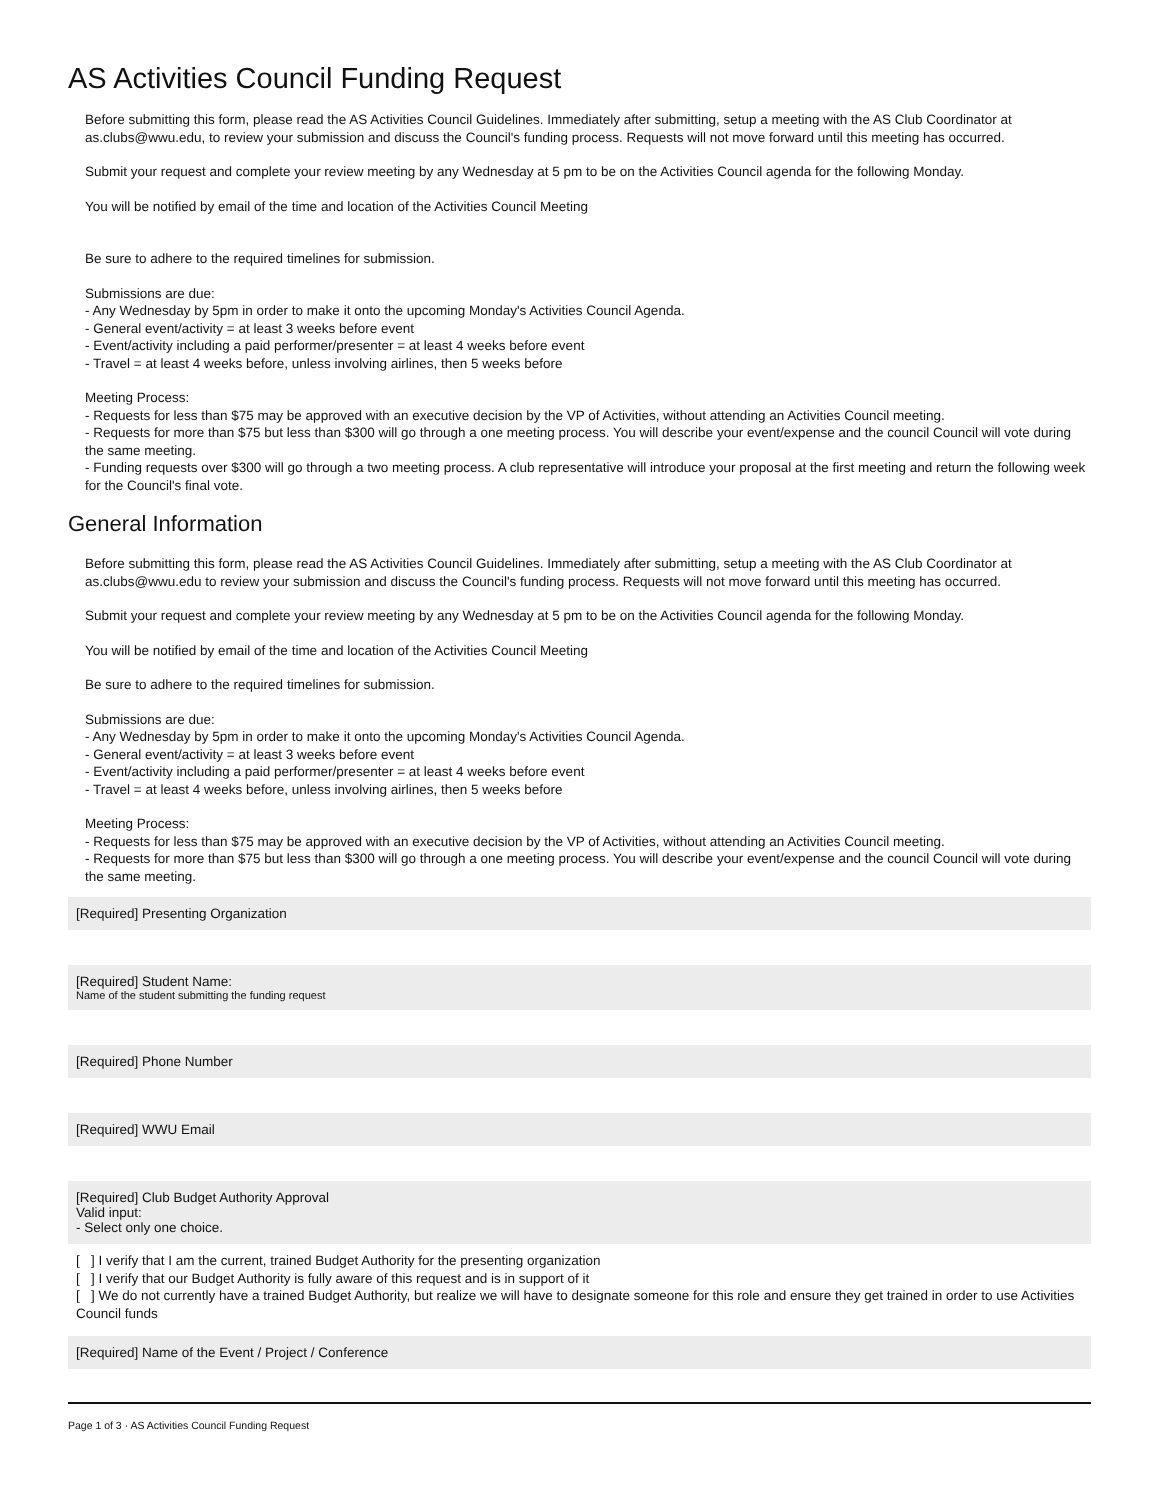AS Activities Council Funding Request
Before submitting this form, please read the AS Activities Council Guidelines. Immediately after submitting, setup a meeting with the AS Club Coordinator at as.clubs@wwu.edu, to review your submission and discuss the Council's funding process. Requests will not move forward until this meeting has occurred.
Submit your request and complete your review meeting by any Wednesday at 5 pm to be on the Activities Council agenda for the following Monday.
You will be notified by email of the time and location of the Activities Council Meeting
Be sure to adhere to the required timelines for submission.
Submissions are due:
- Any Wednesday by 5pm in order to make it onto the upcoming Monday's Activities Council Agenda.
- General event/activity = at least 3 weeks before event
- Event/activity including a paid performer/presenter = at least 4 weeks before event
- Travel = at least 4 weeks before, unless involving airlines, then 5 weeks before
Meeting Process:
- Requests for less than $75 may be approved with an executive decision by the VP of Activities, without attending an Activities Council meeting.
- Requests for more than $75 but less than $300 will go through a one meeting process. You will describe your event/expense and the council Council will vote during the same meeting.
- Funding requests over $300 will go through a two meeting process. A club representative will introduce your proposal at the first meeting and return the following week for the Council's final vote.
General Information
Before submitting this form, please read the AS Activities Council Guidelines. Immediately after submitting, setup a meeting with the AS Club Coordinator at as.clubs@wwu.edu to review your submission and discuss the Council's funding process. Requests will not move forward until this meeting has occurred.
Submit your request and complete your review meeting by any Wednesday at 5 pm to be on the Activities Council agenda for the following Monday.
You will be notified by email of the time and location of the Activities Council Meeting
Be sure to adhere to the required timelines for submission.
Submissions are due:
- Any Wednesday by 5pm in order to make it onto the upcoming Monday's Activities Council Agenda.
- General event/activity = at least 3 weeks before event
- Event/activity including a paid performer/presenter = at least 4 weeks before event
- Travel = at least 4 weeks before, unless involving airlines, then 5 weeks before
Meeting Process:
- Requests for less than $75 may be approved with an executive decision by the VP of Activities, without attending an Activities Council meeting.
- Requests for more than $75 but less than $300 will go through a one meeting process. You will describe your event/expense and the council Council will vote during the same meeting.
[Required] Presenting Organization
[Required] Student Name:
Name of the student submitting the funding request
[Required] Phone Number
[Required] WWU Email
[Required] Club Budget Authority Approval
Valid input:
- Select only one choice.
[ ] I verify that I am the current, trained Budget Authority for the presenting organization
[ ] I verify that our Budget Authority is fully aware of this request and is in support of it
[ ] We do not currently have a trained Budget Authority, but realize we will have to designate someone for this role and ensure they get trained in order to use Activities Council funds
[Required] Name of the Event / Project / Conference
Page 1 of 3 · AS Activities Council Funding Request